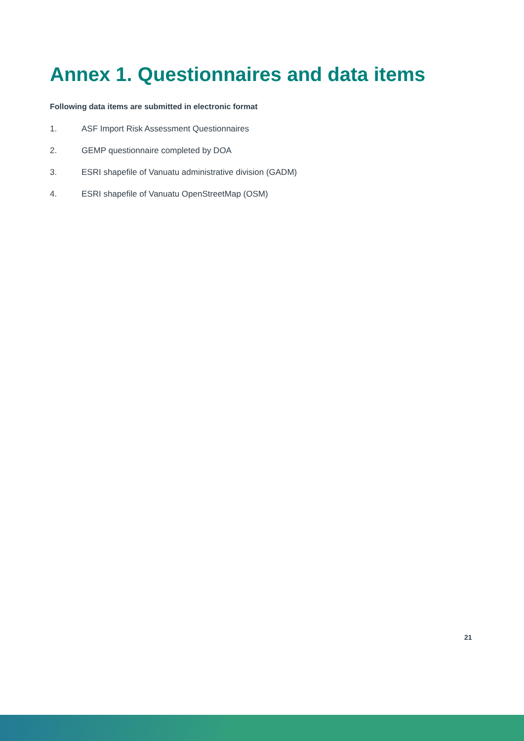Annex 1. Questionnaires and data items
Following data items are submitted in electronic format
1. ASF Import Risk Assessment Questionnaires
2. GEMP questionnaire completed by DOA
3. ESRI shapefile of Vanuatu administrative division (GADM)
4. ESRI shapefile of Vanuatu OpenStreetMap (OSM)
21